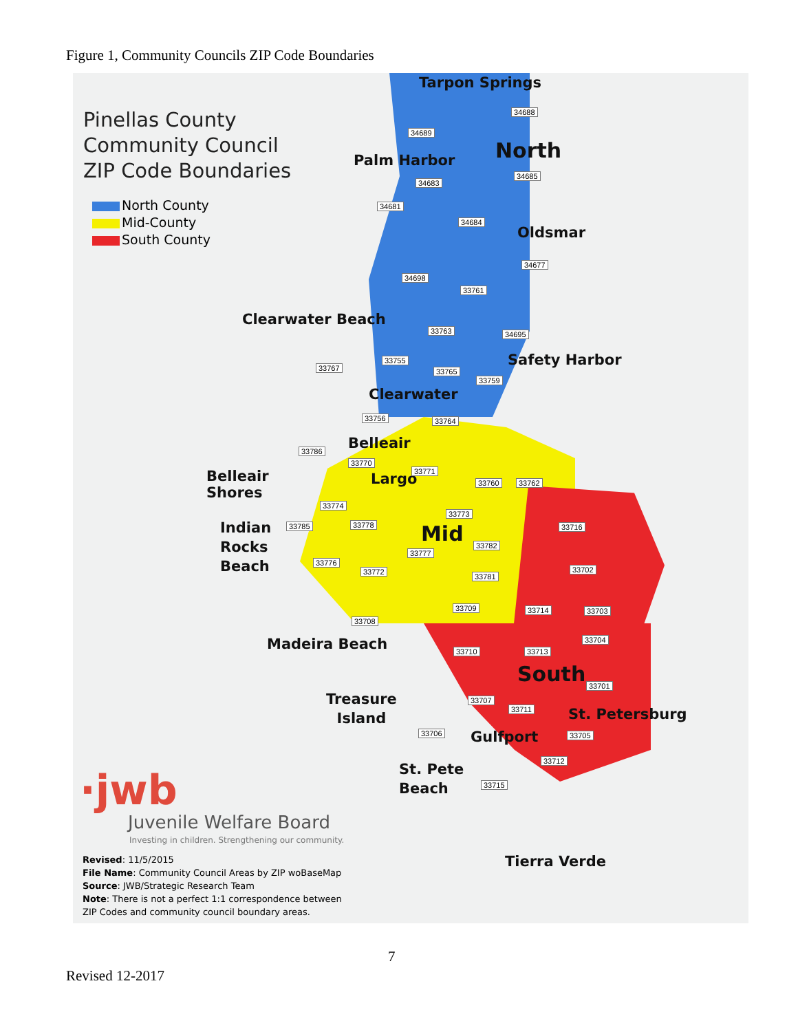Figure 1, Community Councils ZIP Code Boundaries
Pinellas County
Community Council
ZIP Code Boundaries
North County
Mid-County
South County
Tarpon Springs
Palm Harbor North
Oldsmar
Clearwater Beach
Safety Harbor
Clearwater
Belleair
Belleair
Shores
Largo
Indian
Rocks
Beach
Mid
Madeira Beach
South
Treasure
Island
St. Petersburg
Gulfport
St. Pete
Beach
Tierra Verde
34688
34689
34685
34683
34681
34684
34677
34698
33761
33763 34695
33755
33767 33765
33759
33756 33764
33786
33770
33771
33760 33762
33774
33773
33785 33778 33716
33782
33777
33776
33772 33702
33781
33709 33714 33703
33708
33704
33710 33713
33701
33707
33711
33706 33705
33712
33715
·jwb
Juvenile Welfare Board
Investing in children. Strengthening our community.
Revised: 11/5/2015
File Name: Community Council Areas by ZIP woBaseMap
Source: JWB/Strategic Research Team
Note: There is not a perfect 1:1 correspondence between
ZIP Codes and community council boundary areas.
7
Revised 12-2017